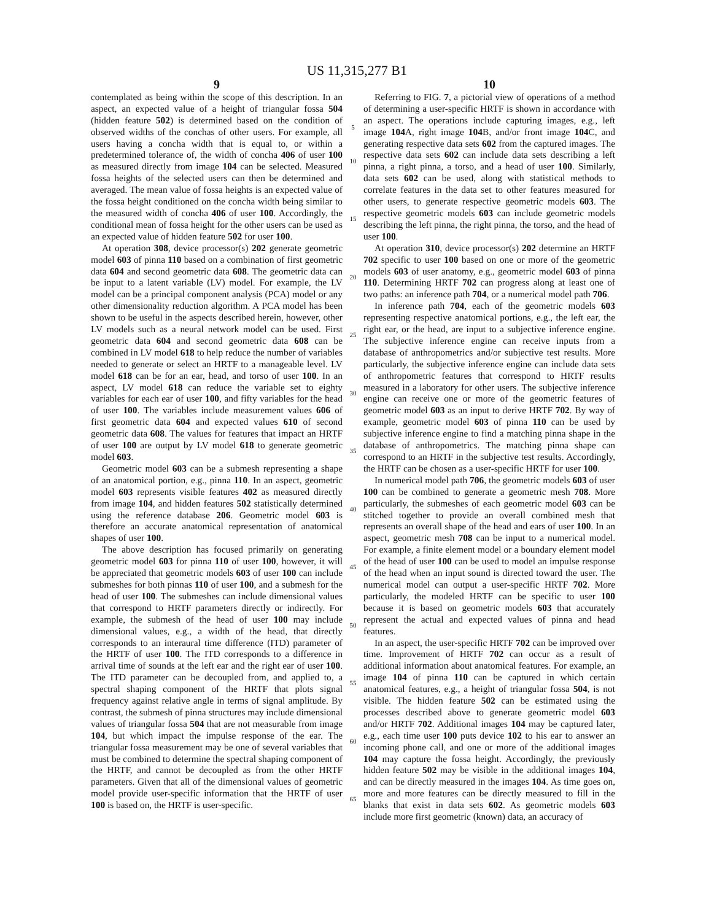US 11,315,277 B1
9
contemplated as being within the scope of this description. In an aspect, an expected value of a height of triangular fossa 504 (hidden feature 502) is determined based on the condition of observed widths of the conchas of other users. For example, all users having a concha width that is equal to, or within a predetermined tolerance of, the width of concha 406 of user 100 as measured directly from image 104 can be selected. Measured fossa heights of the selected users can then be determined and averaged. The mean value of fossa heights is an expected value of the fossa height conditioned on the concha width being similar to the measured width of concha 406 of user 100. Accordingly, the conditional mean of fossa height for the other users can be used as an expected value of hidden feature 502 for user 100.
At operation 308, device processor(s) 202 generate geometric model 603 of pinna 110 based on a combination of first geometric data 604 and second geometric data 608. The geometric data can be input to a latent variable (LV) model. For example, the LV model can be a principal component analysis (PCA) model or any other dimensionality reduction algorithm. A PCA model has been shown to be useful in the aspects described herein, however, other LV models such as a neural network model can be used. First geometric data 604 and second geometric data 608 can be combined in LV model 618 to help reduce the number of variables needed to generate or select an HRTF to a manageable level. LV model 618 can be for an ear, head, and torso of user 100. In an aspect, LV model 618 can reduce the variable set to eighty variables for each ear of user 100, and fifty variables for the head of user 100. The variables include measurement values 606 of first geometric data 604 and expected values 610 of second geometric data 608. The values for features that impact an HRTF of user 100 are output by LV model 618 to generate geometric model 603.
Geometric model 603 can be a submesh representing a shape of an anatomical portion, e.g., pinna 110. In an aspect, geometric model 603 represents visible features 402 as measured directly from image 104, and hidden features 502 statistically determined using the reference database 206. Geometric model 603 is therefore an accurate anatomical representation of anatomical shapes of user 100.
The above description has focused primarily on generating geometric model 603 for pinna 110 of user 100, however, it will be appreciated that geometric models 603 of user 100 can include submeshes for both pinnas 110 of user 100, and a submesh for the head of user 100. The submeshes can include dimensional values that correspond to HRTF parameters directly or indirectly. For example, the submesh of the head of user 100 may include dimensional values, e.g., a width of the head, that directly corresponds to an interaural time difference (ITD) parameter of the HRTF of user 100. The ITD corresponds to a difference in arrival time of sounds at the left ear and the right ear of user 100. The ITD parameter can be decoupled from, and applied to, a spectral shaping component of the HRTF that plots signal frequency against relative angle in terms of signal amplitude. By contrast, the submesh of pinna structures may include dimensional values of triangular fossa 504 that are not measurable from image 104, but which impact the impulse response of the ear. The triangular fossa measurement may be one of several variables that must be combined to determine the spectral shaping component of the HRTF, and cannot be decoupled as from the other HRTF parameters. Given that all of the dimensional values of geometric model provide user-specific information that the HRTF of user 100 is based on, the HRTF is user-specific.
5
10
15
20
25
30
35
40
45
50
55
60
65
10
Referring to FIG. 7, a pictorial view of operations of a method of determining a user-specific HRTF is shown in accordance with an aspect. The operations include capturing images, e.g., left image 104 A, right image 104 B, and/or front image 104 C, and generating respective data sets 602 from the captured images. The respective data sets 602 can include data sets describing a left pinna, a right pinna, a torso, and a head of user 100. Similarly, data sets 602 can be used, along with statistical methods to correlate features in the data set to other features measured for other users, to generate respective geometric models 603. The respective geometric models 603 can include geometric models describing the left pinna, the right pinna, the torso, and the head of user 100.
At operation 310, device processor(s) 202 determine an HRTF 702 specific to user 100 based on one or more of the geometric models 603 of user anatomy, e.g., geometric model 603 of pinna 110. Determining HRTF 702 can progress along at least one of two paths: an inference path 704, or a numerical model path 706.
In inference path 704, each of the geometric models 603 representing respective anatomical portions, e.g., the left ear, the right ear, or the head, are input to a subjective inference engine. The subjective inference engine can receive inputs from a database of anthropometrics and/or subjective test results. More particularly, the subjective inference engine can include data sets of anthropometric features that correspond to HRTF results measured in a laboratory for other users. The subjective inference engine can receive one or more of the geometric features of geometric model 603 as an input to derive HRTF 702. By way of example, geometric model 603 of pinna 110 can be used by subjective inference engine to find a matching pinna shape in the database of anthropometrics. The matching pinna shape can correspond to an HRTF in the subjective test results. Accordingly, the HRTF can be chosen as a user-specific HRTF for user 100.
In numerical model path 706, the geometric models 603 of user 100 can be combined to generate a geometric mesh 708. More particularly, the submeshes of each geometric model 603 can be stitched together to provide an overall combined mesh that represents an overall shape of the head and ears of user 100. In an aspect, geometric mesh 708 can be input to a numerical model. For example, a finite element model or a boundary element model of the head of user 100 can be used to model an impulse response of the head when an input sound is directed toward the user. The numerical model can output a user-specific HRTF 702. More particularly, the modeled HRTF can be specific to user 100 because it is based on geometric models 603 that accurately represent the actual and expected values of pinna and head features.
In an aspect, the user-specific HRTF 702 can be improved over time. Improvement of HRTF 702 can occur as a result of additional information about anatomical features. For example, an image 104 of pinna 110 can be captured in which certain anatomical features, e.g., a height of triangular fossa 504, is not visible. The hidden feature 502 can be estimated using the processes described above to generate geometric model 603 and/or HRTF 702. Additional images 104 may be captured later, e.g., each time user 100 puts device 102 to his ear to answer an incoming phone call, and one or more of the additional images 104 may capture the fossa height. Accordingly, the previously hidden feature 502 may be visible in the additional images 104, and can be directly measured in the images 104. As time goes on, more and more features can be directly measured to fill in the blanks that exist in data sets 602. As geometric models 603 include more first geometric (known) data, an accuracy of